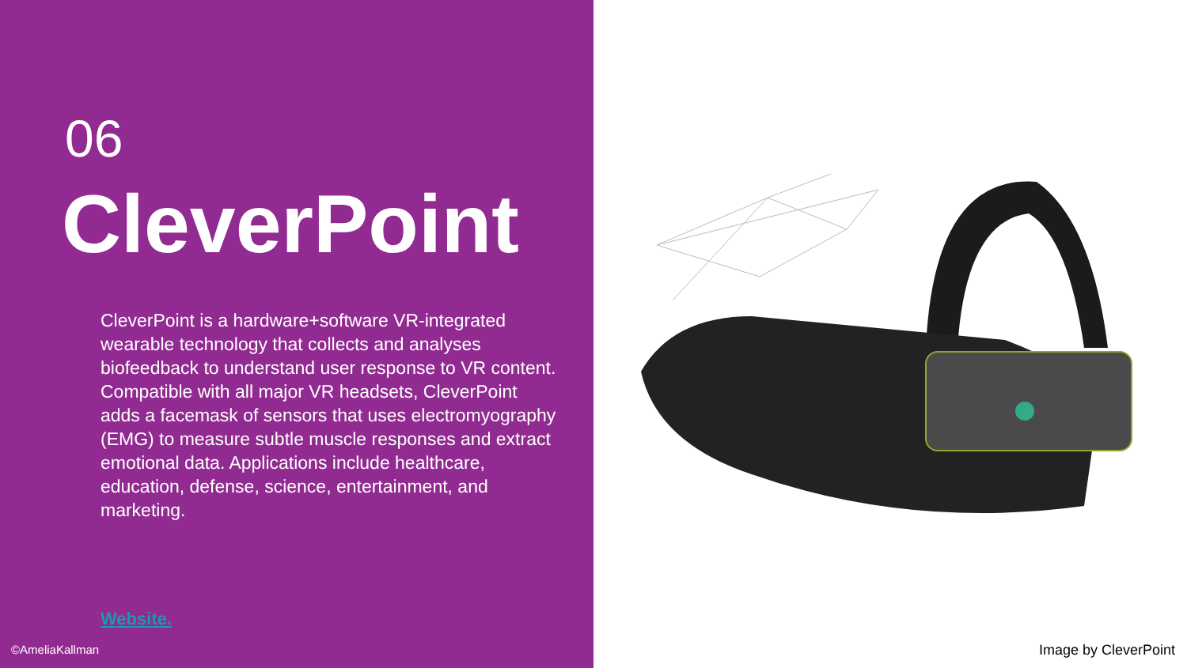06
CleverPoint
CleverPoint is a hardware+software VR-integrated wearable technology that collects and analyses biofeedback to understand user response to VR content. Compatible with all major VR headsets, CleverPoint adds a facemask of sensors that uses electromyography (EMG) to measure subtle muscle responses and extract emotional data. Applications include healthcare, education, defense, science, entertainment, and marketing.
Website.
©AmeliaKallman
Image by CleverPoint